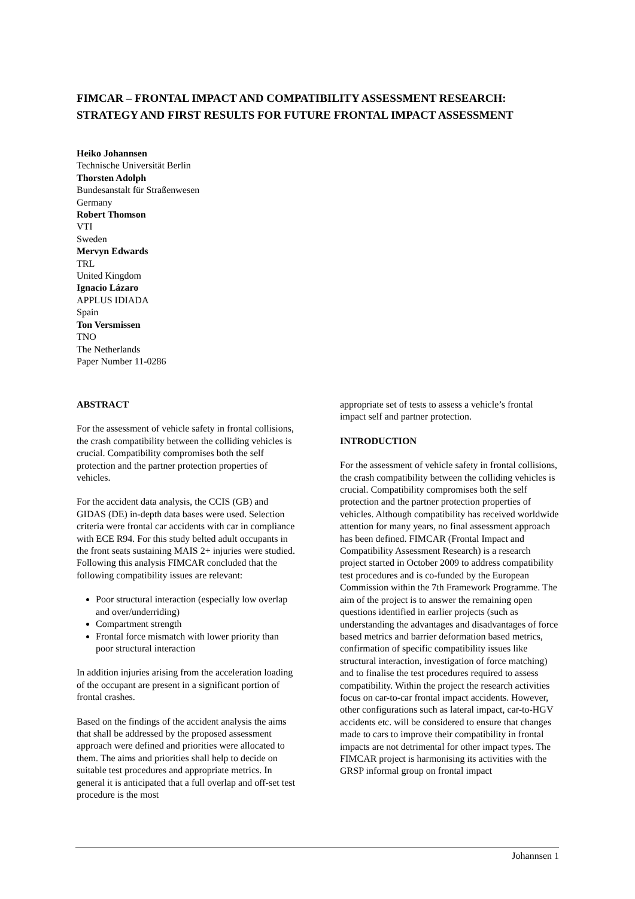FIMCAR – FRONTAL IMPACT AND COMPATIBILITY ASSESSMENT RESEARCH: STRATEGY AND FIRST RESULTS FOR FUTURE FRONTAL IMPACT ASSESSMENT
Heiko Johannsen
Technische Universität Berlin
Thorsten Adolph
Bundesanstalt für Straßenwesen
Germany
Robert Thomson
VTI
Sweden
Mervyn Edwards
TRL
United Kingdom
Ignacio Lázaro
APPLUS IDIADA
Spain
Ton Versmissen
TNO
The Netherlands
Paper Number 11-0286
ABSTRACT
For the assessment of vehicle safety in frontal collisions, the crash compatibility between the colliding vehicles is crucial. Compatibility compromises both the self protection and the partner protection properties of vehicles.
For the accident data analysis, the CCIS (GB) and GIDAS (DE) in-depth data bases were used. Selection criteria were frontal car accidents with car in compliance with ECE R94. For this study belted adult occupants in the front seats sustaining MAIS 2+ injuries were studied. Following this analysis FIMCAR concluded that the following compatibility issues are relevant:
Poor structural interaction (especially low overlap and over/underriding)
Compartment strength
Frontal force mismatch with lower priority than poor structural interaction
In addition injuries arising from the acceleration loading of the occupant are present in a significant portion of frontal crashes.
Based on the findings of the accident analysis the aims that shall be addressed by the proposed assessment approach were defined and priorities were allocated to them. The aims and priorities shall help to decide on suitable test procedures and appropriate metrics. In general it is anticipated that a full overlap and off-set test procedure is the most
appropriate set of tests to assess a vehicle’s frontal impact self and partner protection.
INTRODUCTION
For the assessment of vehicle safety in frontal collisions, the crash compatibility between the colliding vehicles is crucial. Compatibility compromises both the self protection and the partner protection properties of vehicles. Although compatibility has received worldwide attention for many years, no final assessment approach has been defined. FIMCAR (Frontal Impact and Compatibility Assessment Research) is a research project started in October 2009 to address compatibility test procedures and is co-funded by the European Commission within the 7th Framework Programme. The aim of the project is to answer the remaining open questions identified in earlier projects (such as understanding the advantages and disadvantages of force based metrics and barrier deformation based metrics, confirmation of specific compatibility issues like structural interaction, investigation of force matching) and to finalise the test procedures required to assess compatibility. Within the project the research activities focus on car-to-car frontal impact accidents. However, other configurations such as lateral impact, car-to-HGV accidents etc. will be considered to ensure that changes made to cars to improve their compatibility in frontal impacts are not detrimental for other impact types. The FIMCAR project is harmonising its activities with the GRSP informal group on frontal impact
Johannsen 1